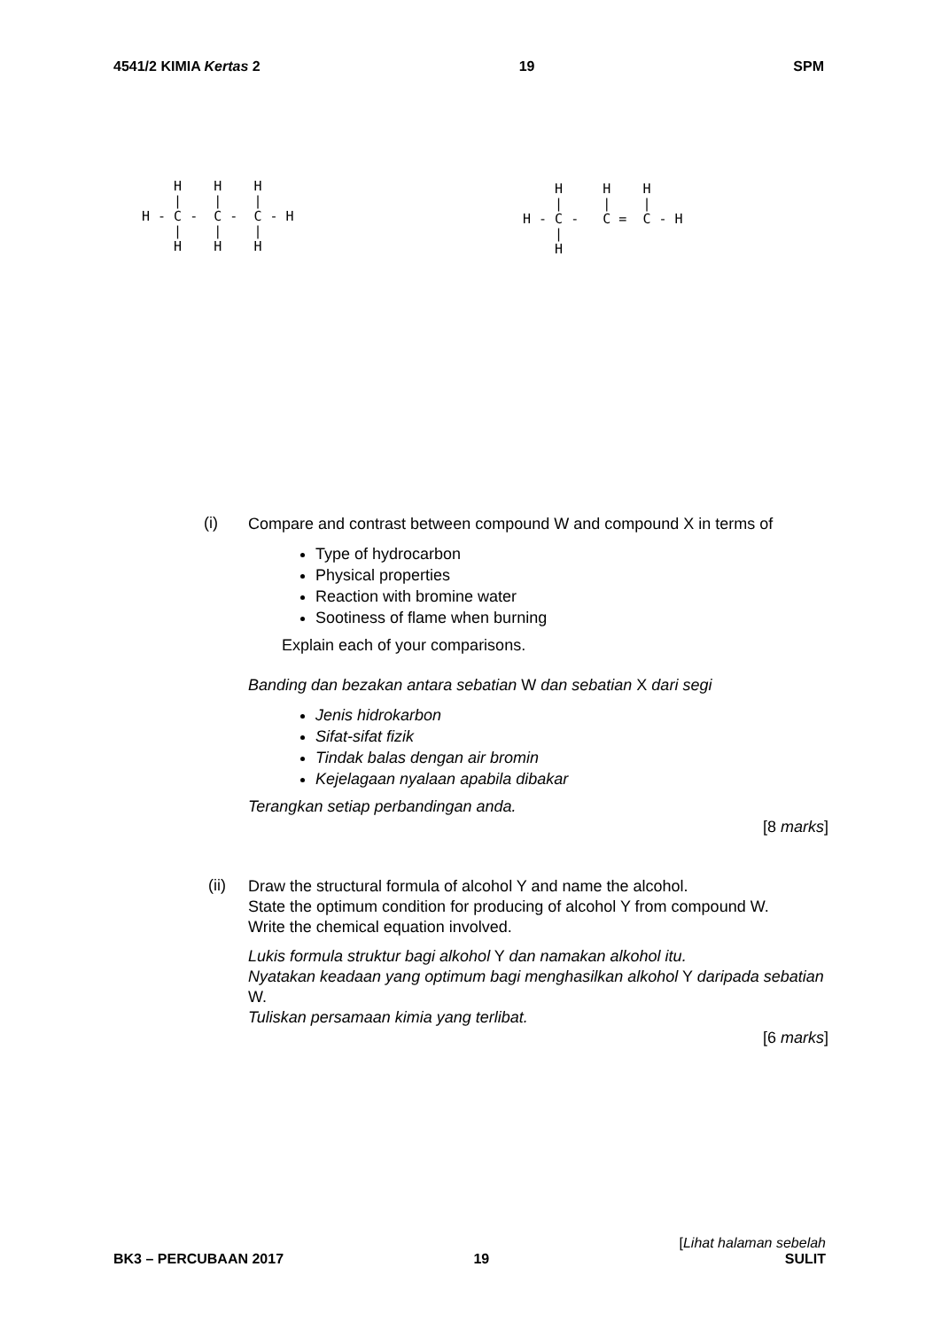4541/2 KIMIA Kertas 2 19 SPM
H H H | | | H - C - C - C - H | | | H H H
H H H | | | H - C - C = C - H | H
(i)
Compare and contrast between compound W and compound X in terms of
Type of hydrocarbon
Physical properties
Reaction with bromine water
Sootiness of flame when burning
Explain each of your comparisons.
Banding dan bezakan antara sebatian W dan sebatian X dari segi
Jenis hidrokarbon
Sifat-sifat fizik
Tindak balas dengan air bromin
Kejelagaan nyalaan apabila dibakar
Terangkan setiap perbandingan anda.
[8 marks]
(ii)
Draw the structural formula of alcohol Y and name the alcohol.
State the optimum condition for producing of alcohol Y from compound W.
Write the chemical equation involved.
Lukis formula struktur bagi alkohol Y dan namakan alkohol itu.
Nyatakan keadaan yang optimum bagi menghasilkan alkohol Y daripada sebatian W.
Tuliskan persamaan kimia yang terlibat.
[6 marks]
BK3 – PERCUBAAN 2017 19 [Lihat halaman sebelah
SULIT